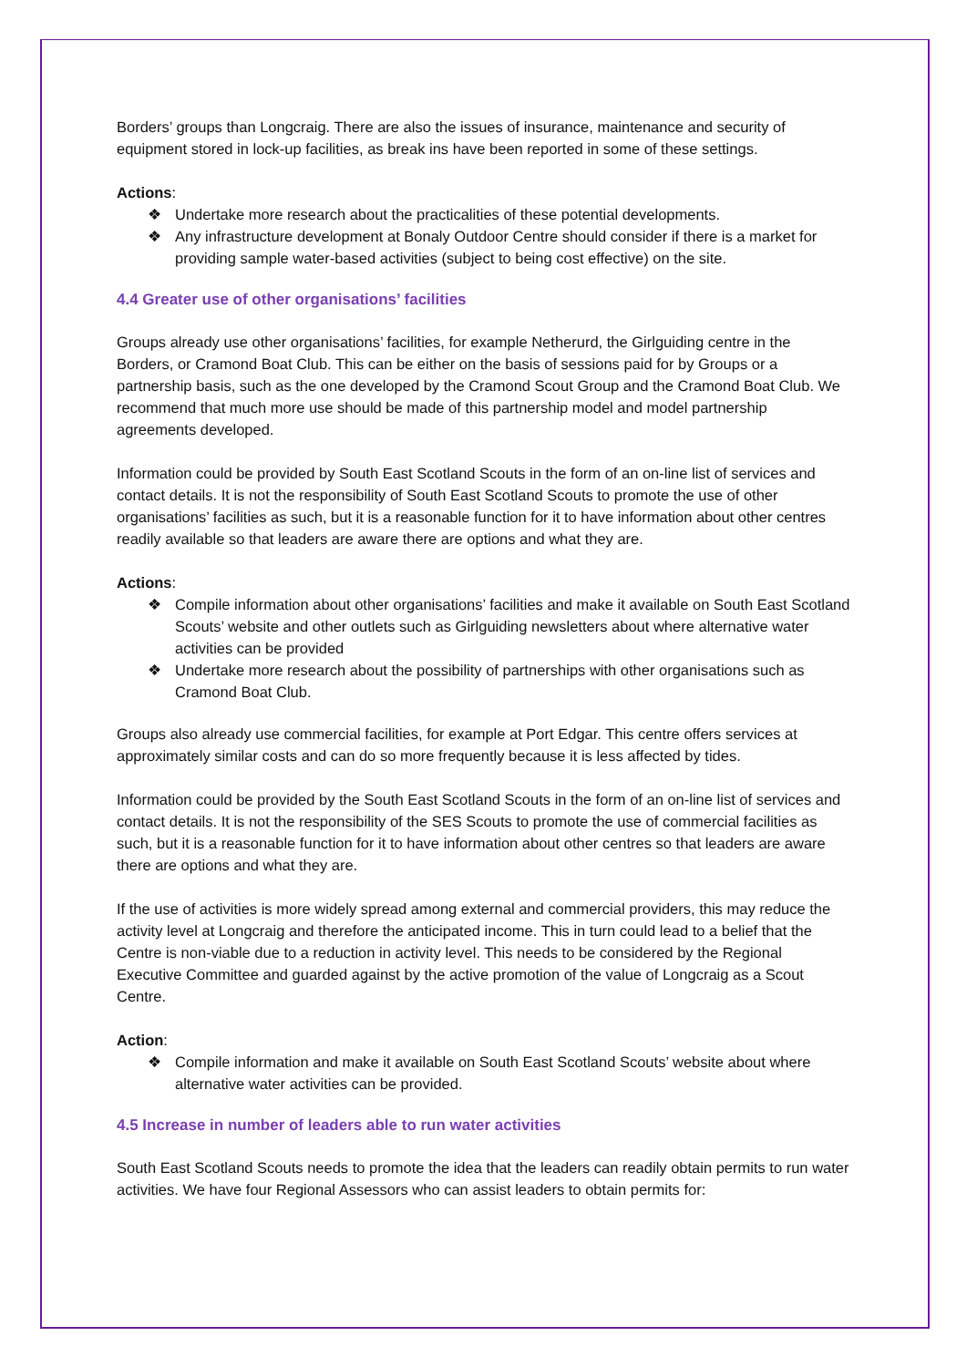Borders’ groups than Longcraig. There are also the issues of insurance, maintenance and security of equipment stored in lock-up facilities, as break ins have been reported in some of these settings.
Actions:
❖ Undertake more research about the practicalities of these potential developments.
❖ Any infrastructure development at Bonaly Outdoor Centre should consider if there is a market for providing sample water-based activities (subject to being cost effective) on the site.
4.4 Greater use of other organisations’ facilities
Groups already use other organisations’ facilities, for example Netherurd, the Girlguiding centre in the Borders, or Cramond Boat Club. This can be either on the basis of sessions paid for by Groups or a partnership basis, such as the one developed by the Cramond Scout Group and the Cramond Boat Club. We recommend that much more use should be made of this partnership model and model partnership agreements developed.
Information could be provided by South East Scotland Scouts in the form of an on-line list of services and contact details. It is not the responsibility of South East Scotland Scouts to promote the use of other organisations’ facilities as such, but it is a reasonable function for it to have information about other centres readily available so that leaders are aware there are options and what they are.
Actions:
❖ Compile information about other organisations’ facilities and make it available on South East Scotland Scouts’ website and other outlets such as Girlguiding newsletters about where alternative water activities can be provided
❖ Undertake more research about the possibility of partnerships with other organisations such as Cramond Boat Club.
Groups also already use commercial facilities, for example at Port Edgar. This centre offers services at approximately similar costs and can do so more frequently because it is less affected by tides.
Information could be provided by the South East Scotland Scouts in the form of an on-line list of services and contact details. It is not the responsibility of the SES Scouts to promote the use of commercial facilities as such, but it is a reasonable function for it to have information about other centres so that leaders are aware there are options and what they are.
If the use of activities is more widely spread among external and commercial providers, this may reduce the activity level at Longcraig and therefore the anticipated income. This in turn could lead to a belief that the Centre is non-viable due to a reduction in activity level. This needs to be considered by the Regional Executive Committee and guarded against by the active promotion of the value of Longcraig as a Scout Centre.
Action:
❖ Compile information and make it available on South East Scotland Scouts’ website about where alternative water activities can be provided.
4.5 Increase in number of leaders able to run water activities
South East Scotland Scouts needs to promote the idea that the leaders can readily obtain permits to run water activities. We have four Regional Assessors who can assist leaders to obtain permits for: